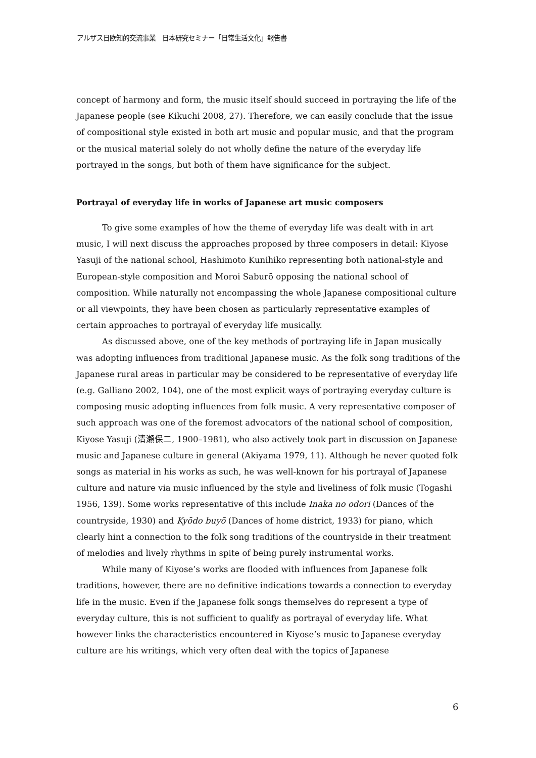アルザス日欧知的交流事業　日本研究セミナー「日常生活文化」報告書
concept of harmony and form, the music itself should succeed in portraying the life of the Japanese people (see Kikuchi 2008, 27). Therefore, we can easily conclude that the issue of compositional style existed in both art music and popular music, and that the program or the musical material solely do not wholly define the nature of the everyday life portrayed in the songs, but both of them have significance for the subject.
Portrayal of everyday life in works of Japanese art music composers
To give some examples of how the theme of everyday life was dealt with in art music, I will next discuss the approaches proposed by three composers in detail: Kiyose Yasuji of the national school, Hashimoto Kunihiko representing both national-style and European-style composition and Moroi Saburō opposing the national school of composition. While naturally not encompassing the whole Japanese compositional culture or all viewpoints, they have been chosen as particularly representative examples of certain approaches to portrayal of everyday life musically.
As discussed above, one of the key methods of portraying life in Japan musically was adopting influences from traditional Japanese music. As the folk song traditions of the Japanese rural areas in particular may be considered to be representative of everyday life (e.g. Galliano 2002, 104), one of the most explicit ways of portraying everyday culture is composing music adopting influences from folk music. A very representative composer of such approach was one of the foremost advocators of the national school of composition, Kiyose Yasuji (清瀬保二, 1900–1981), who also actively took part in discussion on Japanese music and Japanese culture in general (Akiyama 1979, 11). Although he never quoted folk songs as material in his works as such, he was well-known for his portrayal of Japanese culture and nature via music influenced by the style and liveliness of folk music (Togashi 1956, 139). Some works representative of this include Inaka no odori (Dances of the countryside, 1930) and Kyōdo buyō (Dances of home district, 1933) for piano, which clearly hint a connection to the folk song traditions of the countryside in their treatment of melodies and lively rhythms in spite of being purely instrumental works.
While many of Kiyose’s works are flooded with influences from Japanese folk traditions, however, there are no definitive indications towards a connection to everyday life in the music. Even if the Japanese folk songs themselves do represent a type of everyday culture, this is not sufficient to qualify as portrayal of everyday life. What however links the characteristics encountered in Kiyose’s music to Japanese everyday culture are his writings, which very often deal with the topics of Japanese
6